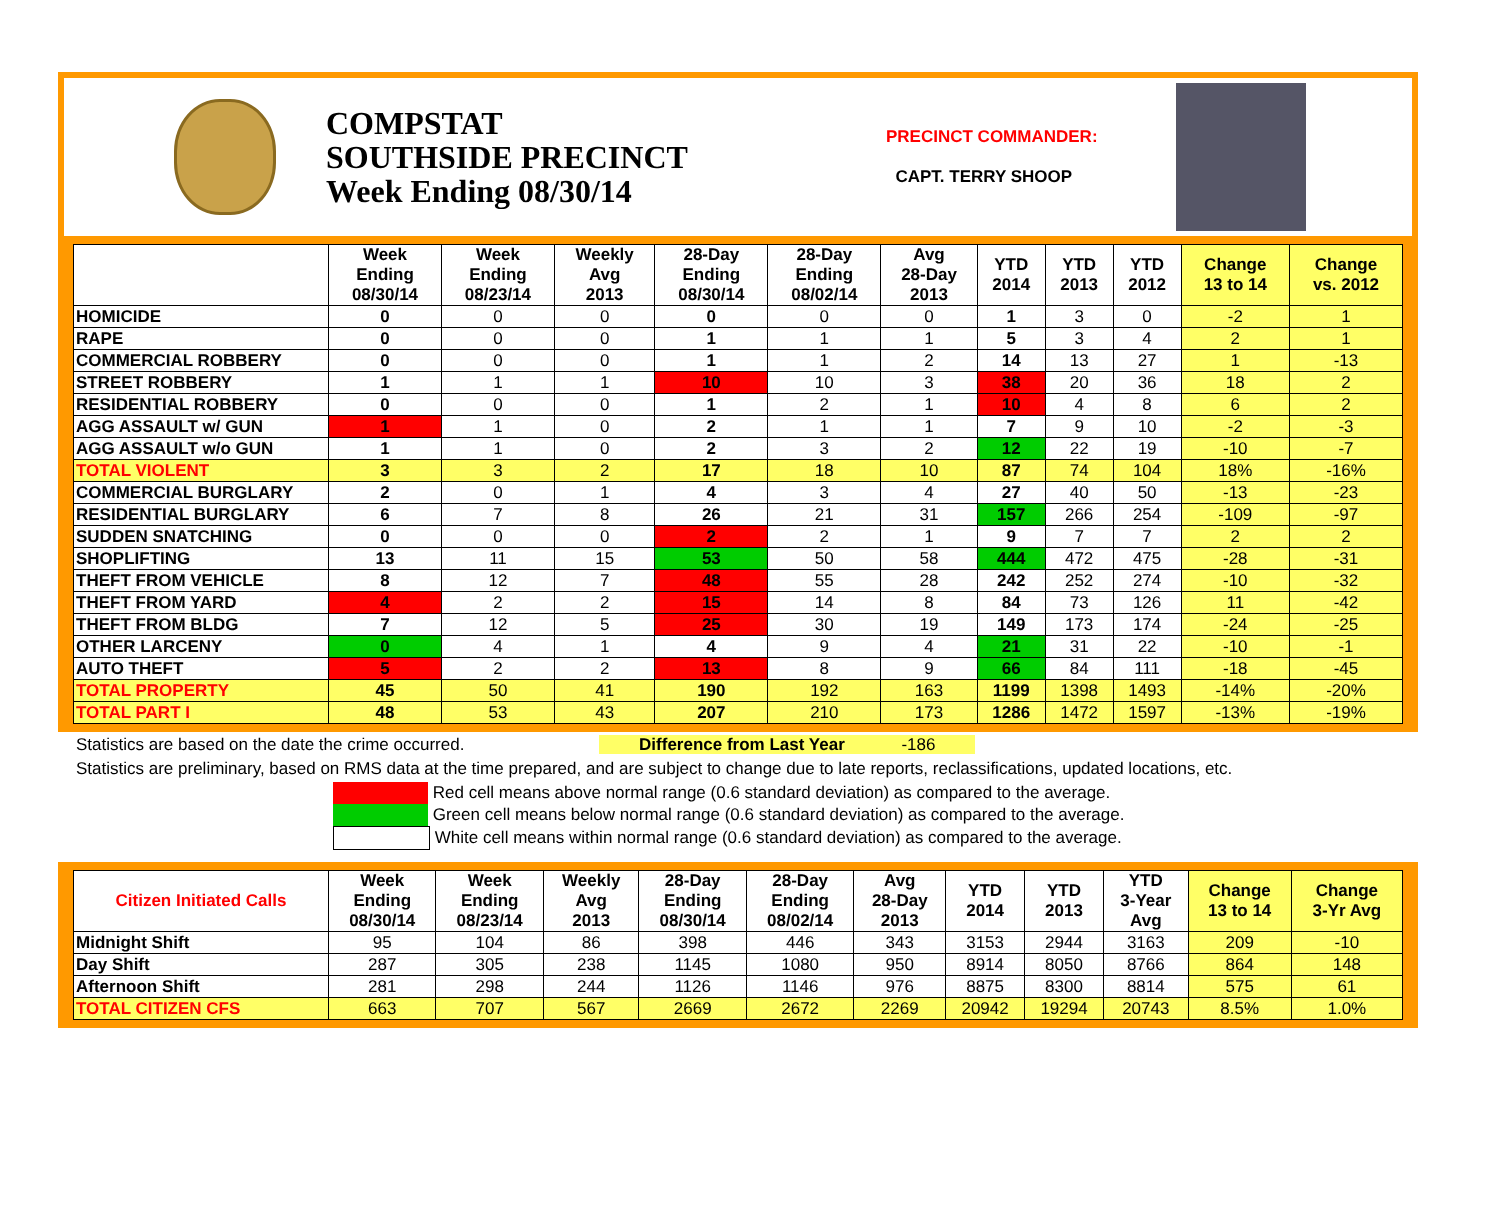COMPSTAT
SOUTHSIDE PRECINCT
Week Ending 08/30/14
PRECINCT COMMANDER:
CAPT. TERRY SHOOP
| | Week Ending 08/30/14 | Week Ending 08/23/14 | Weekly Avg 2013 | 28-Day Ending 08/30/14 | 28-Day Ending 08/02/14 | Avg 28-Day 2013 | YTD 2014 | YTD 2013 | YTD 2012 | Change 13 to 14 | Change vs. 2012 |
| --- | --- | --- | --- | --- | --- | --- | --- | --- | --- | --- | --- |
| HOMICIDE | 0 | 0 | 0 | 0 | 0 | 0 | 1 | 3 | 0 | -2 | 1 |
| RAPE | 0 | 0 | 0 | 1 | 1 | 1 | 5 | 3 | 4 | 2 | 1 |
| COMMERCIAL ROBBERY | 0 | 0 | 0 | 1 | 1 | 2 | 14 | 13 | 27 | 1 | -13 |
| STREET ROBBERY | 1 | 1 | 1 | 10 | 10 | 3 | 38 | 20 | 36 | 18 | 2 |
| RESIDENTIAL ROBBERY | 0 | 0 | 0 | 1 | 2 | 1 | 10 | 4 | 8 | 6 | 2 |
| AGG ASSAULT w/ GUN | 1 | 1 | 0 | 2 | 1 | 1 | 7 | 9 | 10 | -2 | -3 |
| AGG ASSAULT w/o GUN | 1 | 1 | 0 | 2 | 3 | 2 | 12 | 22 | 19 | -10 | -7 |
| TOTAL VIOLENT | 3 | 3 | 2 | 17 | 18 | 10 | 87 | 74 | 104 | 18% | -16% |
| COMMERCIAL BURGLARY | 2 | 0 | 1 | 4 | 3 | 4 | 27 | 40 | 50 | -13 | -23 |
| RESIDENTIAL BURGLARY | 6 | 7 | 8 | 26 | 21 | 31 | 157 | 266 | 254 | -109 | -97 |
| SUDDEN SNATCHING | 0 | 0 | 0 | 2 | 2 | 1 | 9 | 7 | 7 | 2 | 2 |
| SHOPLIFTING | 13 | 11 | 15 | 53 | 50 | 58 | 444 | 472 | 475 | -28 | -31 |
| THEFT FROM VEHICLE | 8 | 12 | 7 | 48 | 55 | 28 | 242 | 252 | 274 | -10 | -32 |
| THEFT FROM YARD | 4 | 2 | 2 | 15 | 14 | 8 | 84 | 73 | 126 | 11 | -42 |
| THEFT FROM BLDG | 7 | 12 | 5 | 25 | 30 | 19 | 149 | 173 | 174 | -24 | -25 |
| OTHER LARCENY | 0 | 4 | 1 | 4 | 9 | 4 | 21 | 31 | 22 | -10 | -1 |
| AUTO THEFT | 5 | 2 | 2 | 13 | 8 | 9 | 66 | 84 | 111 | -18 | -45 |
| TOTAL PROPERTY | 45 | 50 | 41 | 190 | 192 | 163 | 1199 | 1398 | 1493 | -14% | -20% |
| TOTAL PART I | 48 | 53 | 43 | 207 | 210 | 173 | 1286 | 1472 | 1597 | -13% | -19% |
Statistics are based on the date the crime occurred. Difference from Last Year -186
Statistics are preliminary, based on RMS data at the time prepared, and are subject to change due to late reports, reclassifications, updated locations, etc.
Red cell means above normal range (0.6 standard deviation) as compared to the average.
Green cell means below normal range (0.6 standard deviation) as compared to the average.
White cell means within normal range (0.6 standard deviation) as compared to the average.
| Citizen Initiated Calls | Week Ending 08/30/14 | Week Ending 08/23/14 | Weekly Avg 2013 | 28-Day Ending 08/30/14 | 28-Day Ending 08/02/14 | Avg 28-Day 2013 | YTD 2014 | YTD 2013 | YTD 3-Year Avg | Change 13 to 14 | Change 3-Yr Avg |
| --- | --- | --- | --- | --- | --- | --- | --- | --- | --- | --- | --- |
| Midnight Shift | 95 | 104 | 86 | 398 | 446 | 343 | 3153 | 2944 | 3163 | 209 | -10 |
| Day Shift | 287 | 305 | 238 | 1145 | 1080 | 950 | 8914 | 8050 | 8766 | 864 | 148 |
| Afternoon Shift | 281 | 298 | 244 | 1126 | 1146 | 976 | 8875 | 8300 | 8814 | 575 | 61 |
| TOTAL CITIZEN CFS | 663 | 707 | 567 | 2669 | 2672 | 2269 | 20942 | 19294 | 20743 | 8.5% | 1.0% |